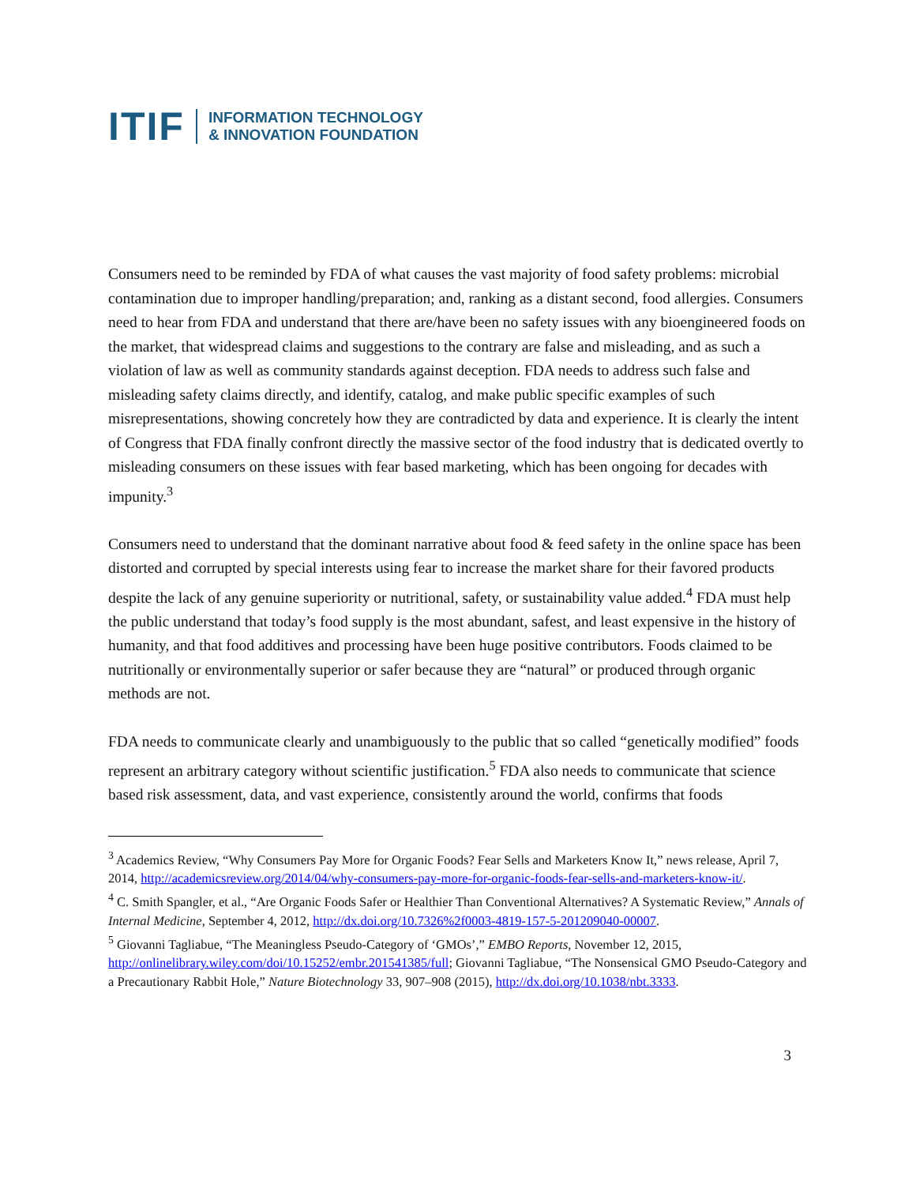ITIF
INFORMATION TECHNOLOGY
& INNOVATION FOUNDATION
Consumers need to be reminded by FDA of what causes the vast majority of food safety problems: microbial contamination due to improper handling/preparation; and, ranking as a distant second, food allergies. Consumers need to hear from FDA and understand that there are/have been no safety issues with any bioengineered foods on the market, that widespread claims and suggestions to the contrary are false and misleading, and as such a violation of law as well as community standards against deception. FDA needs to address such false and misleading safety claims directly, and identify, catalog, and make public specific examples of such misrepresentations, showing concretely how they are contradicted by data and experience. It is clearly the intent of Congress that FDA finally confront directly the massive sector of the food industry that is dedicated overtly to misleading consumers on these issues with fear based marketing, which has been ongoing for decades with impunity.<sup>3</sup>
Consumers need to understand that the dominant narrative about food & feed safety in the online space has been distorted and corrupted by special interests using fear to increase the market share for their favored products despite the lack of any genuine superiority or nutritional, safety, or sustainability value added.<sup>4</sup> FDA must help the public understand that today’s food supply is the most abundant, safest, and least expensive in the history of humanity, and that food additives and processing have been huge positive contributors. Foods claimed to be nutritionally or environmentally superior or safer because they are “natural” or produced through organic methods are not.
FDA needs to communicate clearly and unambiguously to the public that so called “genetically modified” foods represent an arbitrary category without scientific justification.<sup>5</sup> FDA also needs to communicate that science based risk assessment, data, and vast experience, consistently around the world, confirms that foods
<sup>3</sup> Academics Review, “Why Consumers Pay More for Organic Foods? Fear Sells and Marketers Know It,” news release, April 7, 2014, http://academicsreview.org/2014/04/why-consumers-pay-more-for-organic-foods-fear-sells-and-marketers-know-it/.
<sup>4</sup> C. Smith Spangler, et al., “Are Organic Foods Safer or Healthier Than Conventional Alternatives? A Systematic Review,” Annals of Internal Medicine, September 4, 2012, http://dx.doi.org/10.7326%2f0003-4819-157-5-201209040-00007.
<sup>5</sup> Giovanni Tagliabue, “The Meaningless Pseudo-Category of ‘GMOs’,” EMBO Reports, November 12, 2015, http://onlinelibrary.wiley.com/doi/10.15252/embr.201541385/full; Giovanni Tagliabue, “The Nonsensical GMO Pseudo-Category and a Precautionary Rabbit Hole,” Nature Biotechnology 33, 907–908 (2015), http://dx.doi.org/10.1038/nbt.3333.
3